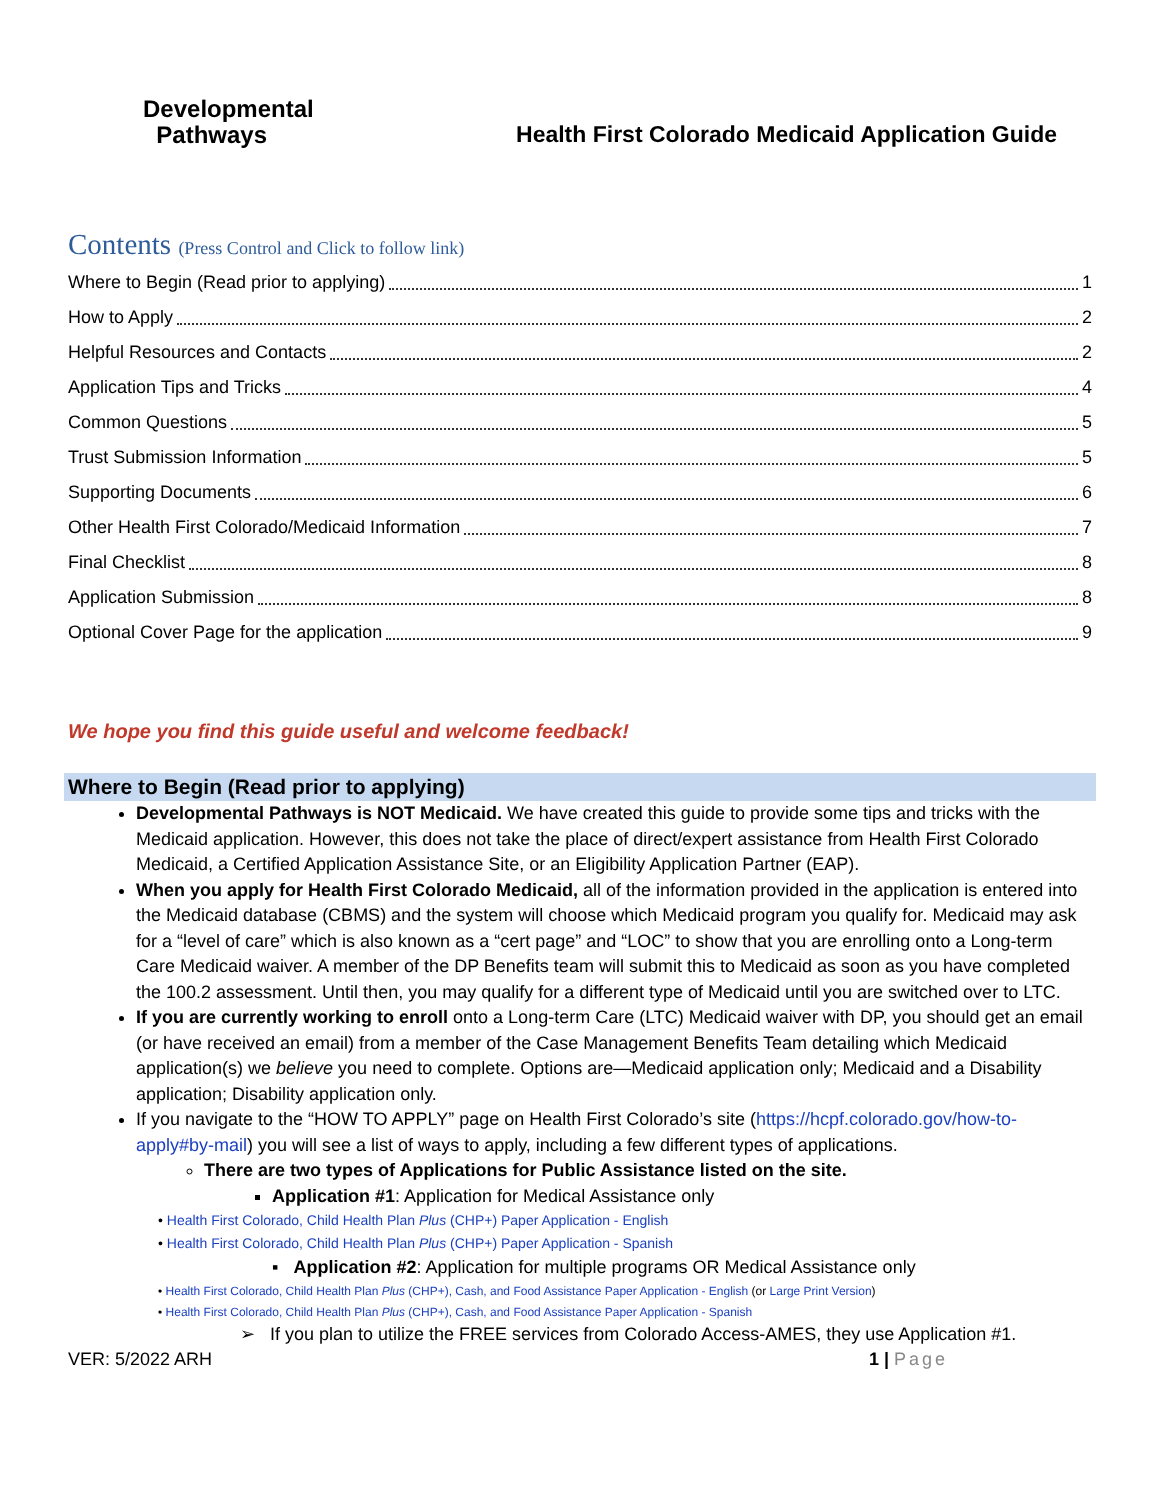Developmental
Pathways
Health First Colorado Medicaid Application Guide
Contents (Press Control and Click to follow link)
Where to Begin (Read prior to applying) 1
How to Apply 2
Helpful Resources and Contacts 2
Application Tips and Tricks 4
Common Questions 5
Trust Submission Information 5
Supporting Documents 6
Other Health First Colorado/Medicaid Information 7
Final Checklist 8
Application Submission 8
Optional Cover Page for the application 9
We hope you find this guide useful and welcome feedback!
Where to Begin (Read prior to applying)
Developmental Pathways is NOT Medicaid. We have created this guide to provide some tips and tricks with the Medicaid application. However, this does not take the place of direct/expert assistance from Health First Colorado Medicaid, a Certified Application Assistance Site, or an Eligibility Application Partner (EAP).
When you apply for Health First Colorado Medicaid, all of the information provided in the application is entered into the Medicaid database (CBMS) and the system will choose which Medicaid program you qualify for. Medicaid may ask for a “level of care” which is also known as a “cert page” and “LOC” to show that you are enrolling onto a Long-term Care Medicaid waiver. A member of the DP Benefits team will submit this to Medicaid as soon as you have completed the 100.2 assessment. Until then, you may qualify for a different type of Medicaid until you are switched over to LTC.
If you are currently working to enroll onto a Long-term Care (LTC) Medicaid waiver with DP, you should get an email (or have received an email) from a member of the Case Management Benefits Team detailing which Medicaid application(s) we believe you need to complete. Options are—Medicaid application only; Medicaid and a Disability application; Disability application only.
If you navigate to the “HOW TO APPLY” page on Health First Colorado’s site (https://hcpf.colorado.gov/how-to-apply#by-mail) you will see a list of ways to apply, including a few different types of applications.
There are two types of Applications for Public Assistance listed on the site.
Application #1: Application for Medical Assistance only
• Health First Colorado, Child Health Plan Plus (CHP+) Paper Application - English
• Health First Colorado, Child Health Plan Plus (CHP+) Paper Application - Spanish
▪ Application #2: Application for multiple programs OR Medical Assistance only
• Health First Colorado, Child Health Plan Plus (CHP+), Cash, and Food Assistance Paper Application - English (or Large Print Version)
• Health First Colorado, Child Health Plan Plus (CHP+), Cash, and Food Assistance Paper Application - Spanish
➢ If you plan to utilize the FREE services from Colorado Access-AMES, they use Application #1.
VER: 5/2022 ARH 1 | Page